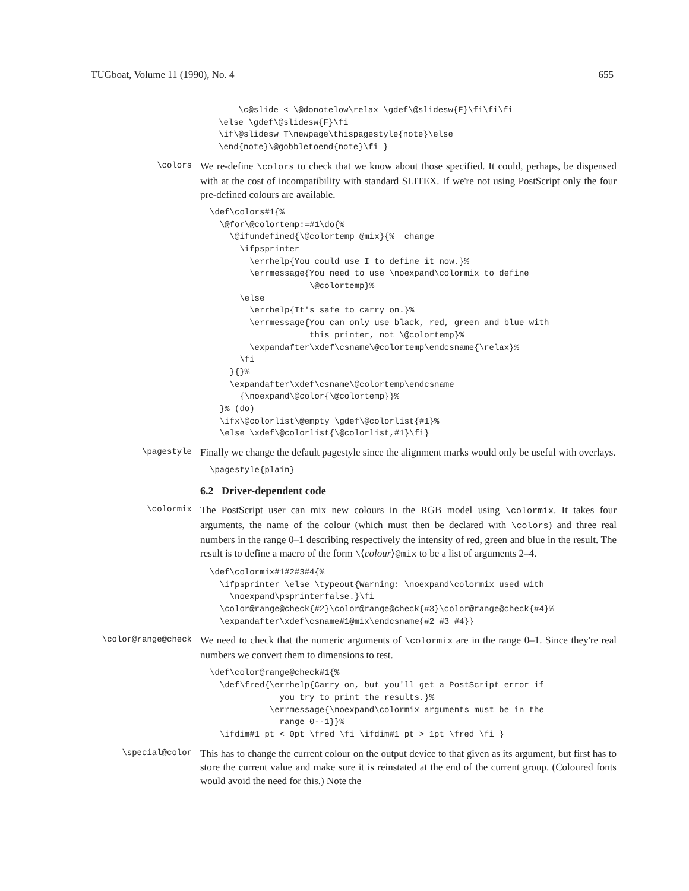TUGboat, Volume 11 (1990), No. 4 655
    \c@slide < \@donotelow\relax \gdef\@slidesw{F}\fi\fi\fi
\else \gdef\@slidesw{F}\fi
\if\@slidesw T\newpage\thispagestyle{note}\else
\end{note}\@gobbletoend{note}\fi }
\colors
We re-define \colors to check that we know about those specified. It could, perhaps, be dispensed with at the cost of incompatibility with standard SLITEX. If we're not using PostScript only the four pre-defined colours are available.
\def\colors#1{%
  \@for\@colortemp:=#1\do{%
    \@ifundefined{\@colortemp @mix}{%  change
      \ifpsprinter
        \errhelp{You could use I to define it now.}%
        \errmessage{You need to use \noexpand\colormix to define
                    \@colortemp}%
      \else
        \errhelp{It's safe to carry on.}%
        \errmessage{You can only use black, red, green and blue with
                    this printer, not \@colortemp}%
        \expandafter\xdef\csname\@colortemp\endcsname{\relax}%
      \fi
    }{}%
    \expandafter\xdef\csname\@colortemp\endcsname
      {\noexpand\@color{\@colortemp}}%
  }% (do)
  \ifx\@colorlist\@empty \gdef\@colorlist{#1}%
  \else \xdef\@colorlist{\@colorlist,#1}\fi}
\pagestyle
Finally we change the default pagestyle since the alignment marks would only be useful with overlays.
\pagestyle{plain}
6.2 Driver-dependent code
\colormix
The PostScript user can mix new colours in the RGB model using \colormix. It takes four arguments, the name of the colour (which must then be declared with \colors) and three real numbers in the range 0–1 describing respectively the intensity of red, green and blue in the result. The result is to define a macro of the form \⟨colour⟩@mix to be a list of arguments 2–4.
\def\colormix#1#2#3#4{%
  \ifpsprinter \else \typeout{Warning: \noexpand\colormix used with
    \noexpand\psprinterfalse.}\fi
  \color@range@check{#2}\color@range@check{#3}\color@range@check{#4}%
  \expandafter\xdef\csname#1@mix\endcsname{#2 #3 #4}}
\color@range@check
We need to check that the numeric arguments of \colormix are in the range 0–1. Since they're real numbers we convert them to dimensions to test.
\def\color@range@check#1{%
  \def\fred{\errhelp{Carry on, but you'll get a PostScript error if
              you try to print the results.}%
            \errmessage{\noexpand\colormix arguments must be in the
              range 0--1}}%
  \ifdim#1 pt < 0pt \fred \fi \ifdim#1 pt > 1pt \fred \fi }
\special@color
This has to change the current colour on the output device to that given as its argument, but first has to store the current value and make sure it is reinstated at the end of the current group. (Coloured fonts would avoid the need for this.) Note the